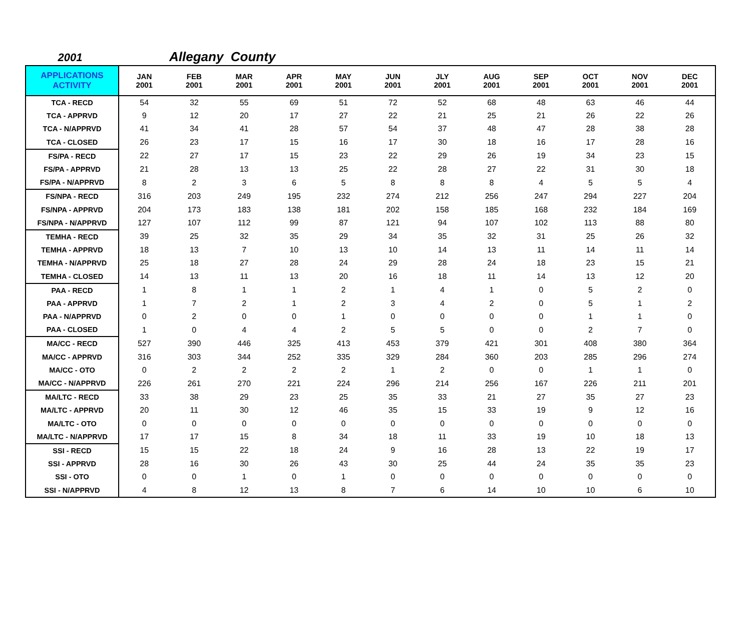2001 Allegany County
| APPLICATIONS ACTIVITY | JAN 2001 | FEB 2001 | MAR 2001 | APR 2001 | MAY 2001 | JUN 2001 | JLY 2001 | AUG 2001 | SEP 2001 | OCT 2001 | NOV 2001 | DEC 2001 |
| --- | --- | --- | --- | --- | --- | --- | --- | --- | --- | --- | --- | --- |
| TCA - RECD | 54 | 32 | 55 | 69 | 51 | 72 | 52 | 68 | 48 | 63 | 46 | 44 |
| TCA - APPRVD | 9 | 12 | 20 | 17 | 27 | 22 | 21 | 25 | 21 | 26 | 22 | 26 |
| TCA - N/APPRVD | 41 | 34 | 41 | 28 | 57 | 54 | 37 | 48 | 47 | 28 | 38 | 28 |
| TCA - CLOSED | 26 | 23 | 17 | 15 | 16 | 17 | 30 | 18 | 16 | 17 | 28 | 16 |
| FS/PA - RECD | 22 | 27 | 17 | 15 | 23 | 22 | 29 | 26 | 19 | 34 | 23 | 15 |
| FS/PA - APPRVD | 21 | 28 | 13 | 13 | 25 | 22 | 28 | 27 | 22 | 31 | 30 | 18 |
| FS/PA - N/APPRVD | 8 | 2 | 3 | 6 | 5 | 8 | 8 | 8 | 4 | 5 | 5 | 4 |
| FS/NPA - RECD | 316 | 203 | 249 | 195 | 232 | 274 | 212 | 256 | 247 | 294 | 227 | 204 |
| FS/NPA - APPRVD | 204 | 173 | 183 | 138 | 181 | 202 | 158 | 185 | 168 | 232 | 184 | 169 |
| FS/NPA - N/APPRVD | 127 | 107 | 112 | 99 | 87 | 121 | 94 | 107 | 102 | 113 | 88 | 80 |
| TEMHA - RECD | 39 | 25 | 32 | 35 | 29 | 34 | 35 | 32 | 31 | 25 | 26 | 32 |
| TEMHA - APPRVD | 18 | 13 | 7 | 10 | 13 | 10 | 14 | 13 | 11 | 14 | 11 | 14 |
| TEMHA - N/APPRVD | 25 | 18 | 27 | 28 | 24 | 29 | 28 | 24 | 18 | 23 | 15 | 21 |
| TEMHA - CLOSED | 14 | 13 | 11 | 13 | 20 | 16 | 18 | 11 | 14 | 13 | 12 | 20 |
| PAA - RECD | 1 | 8 | 1 | 1 | 2 | 1 | 4 | 1 | 0 | 5 | 2 | 0 |
| PAA - APPRVD | 1 | 7 | 2 | 1 | 2 | 3 | 4 | 2 | 0 | 5 | 1 | 2 |
| PAA - N/APPRVD | 0 | 2 | 0 | 0 | 1 | 0 | 0 | 0 | 0 | 1 | 1 | 0 |
| PAA - CLOSED | 1 | 0 | 4 | 4 | 2 | 5 | 5 | 0 | 0 | 2 | 7 | 0 |
| MA/CC - RECD | 527 | 390 | 446 | 325 | 413 | 453 | 379 | 421 | 301 | 408 | 380 | 364 |
| MA/CC - APPRVD | 316 | 303 | 344 | 252 | 335 | 329 | 284 | 360 | 203 | 285 | 296 | 274 |
| MA/CC - OTO | 0 | 2 | 2 | 2 | 2 | 1 | 2 | 0 | 0 | 1 | 1 | 0 |
| MA/CC - N/APPRVD | 226 | 261 | 270 | 221 | 224 | 296 | 214 | 256 | 167 | 226 | 211 | 201 |
| MA/LTC - RECD | 33 | 38 | 29 | 23 | 25 | 35 | 33 | 21 | 27 | 35 | 27 | 23 |
| MA/LTC - APPRVD | 20 | 11 | 30 | 12 | 46 | 35 | 15 | 33 | 19 | 9 | 12 | 16 |
| MA/LTC - OTO | 0 | 0 | 0 | 0 | 0 | 0 | 0 | 0 | 0 | 0 | 0 | 0 |
| MA/LTC - N/APPRVD | 17 | 17 | 15 | 8 | 34 | 18 | 11 | 33 | 19 | 10 | 18 | 13 |
| SSI - RECD | 15 | 15 | 22 | 18 | 24 | 9 | 16 | 28 | 13 | 22 | 19 | 17 |
| SSI - APPRVD | 28 | 16 | 30 | 26 | 43 | 30 | 25 | 44 | 24 | 35 | 35 | 23 |
| SSI - OTO | 0 | 0 | 1 | 0 | 1 | 0 | 0 | 0 | 0 | 0 | 0 | 0 |
| SSI - N/APPRVD | 4 | 8 | 12 | 13 | 8 | 7 | 6 | 14 | 10 | 10 | 6 | 10 |